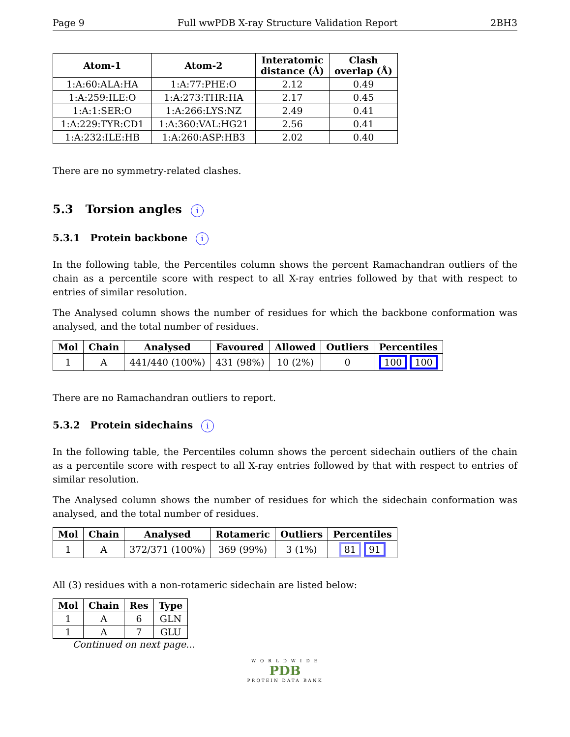Page 9 Full wwPDB X-ray Structure Validation Report 2BH3
| Atom-1 | Atom-2 | Interatomic distance (Å) | Clash overlap (Å) |
| --- | --- | --- | --- |
| 1:A:60:ALA:HA | 1:A:77:PHE:O | 2.12 | 0.49 |
| 1:A:259:ILE:O | 1:A:273:THR:HA | 2.17 | 0.45 |
| 1:A:1:SER:O | 1:A:266:LYS:NZ | 2.49 | 0.41 |
| 1:A:229:TYR:CD1 | 1:A:360:VAL:HG21 | 2.56 | 0.41 |
| 1:A:232:ILE:HB | 1:A:260:ASP:HB3 | 2.02 | 0.40 |
There are no symmetry-related clashes.
5.3 Torsion angles i
5.3.1 Protein backbone i
In the following table, the Percentiles column shows the percent Ramachandran outliers of the chain as a percentile score with respect to all X-ray entries followed by that with respect to entries of similar resolution.
The Analysed column shows the number of residues for which the backbone conformation was analysed, and the total number of residues.
| Mol | Chain | Analysed | Favoured | Allowed | Outliers | Percentiles |
| --- | --- | --- | --- | --- | --- | --- |
| 1 | A | 441/440 (100%) | 431 (98%) | 10 (2%) | 0 | 100 100 |
There are no Ramachandran outliers to report.
5.3.2 Protein sidechains i
In the following table, the Percentiles column shows the percent sidechain outliers of the chain as a percentile score with respect to all X-ray entries followed by that with respect to entries of similar resolution.
The Analysed column shows the number of residues for which the sidechain conformation was analysed, and the total number of residues.
| Mol | Chain | Analysed | Rotameric | Outliers | Percentiles |
| --- | --- | --- | --- | --- | --- |
| 1 | A | 372/371 (100%) | 369 (99%) | 3 (1%) | 81 91 |
All (3) residues with a non-rotameric sidechain are listed below:
| Mol | Chain | Res | Type |
| --- | --- | --- | --- |
| 1 | A | 6 | GLN |
| 1 | A | 7 | GLU |
Continued on next page...
W O R L D W I D E
PDB
PROTEIN DATA BANK